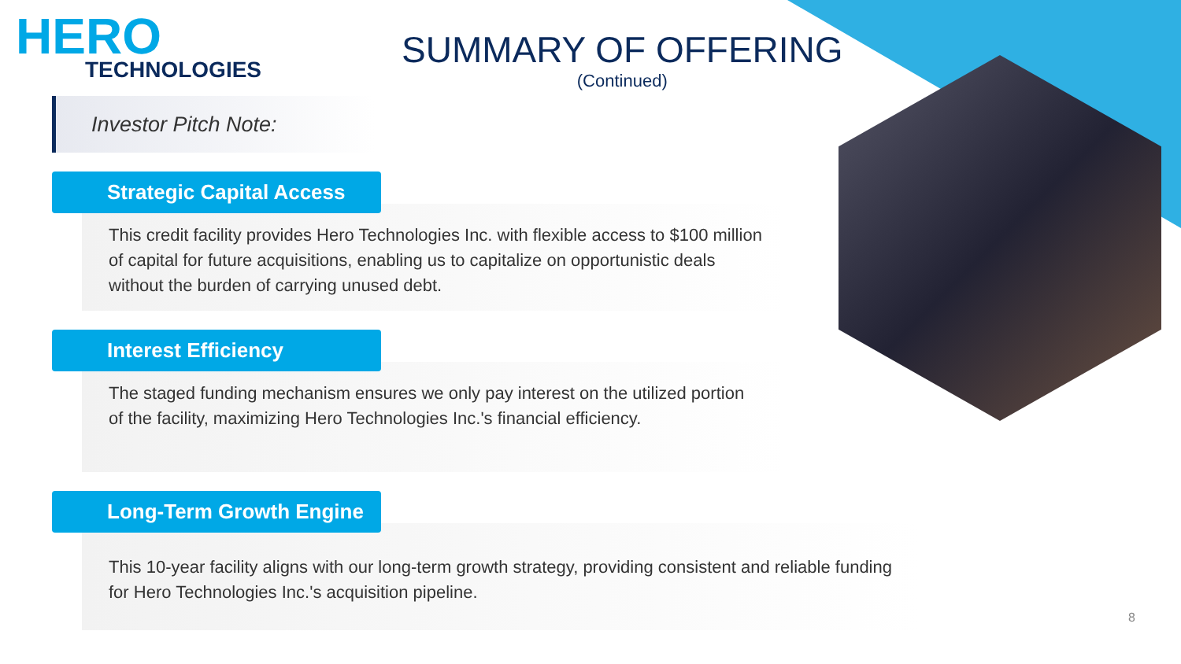HERO
TECHNOLOGIES
SUMMARY OF OFFERING
(Continued)
Investor Pitch Note:
Strategic Capital Access
This credit facility provides Hero Technologies Inc. with flexible access to $100 million of capital for future acquisitions, enabling us to capitalize on opportunistic deals without the burden of carrying unused debt.
Interest Efficiency
The staged funding mechanism ensures we only pay interest on the utilized portion of the facility, maximizing Hero Technologies Inc.'s financial efficiency.
Long-Term Growth Engine
This 10-year facility aligns with our long-term growth strategy, providing consistent and reliable funding for Hero Technologies Inc.'s acquisition pipeline.
8